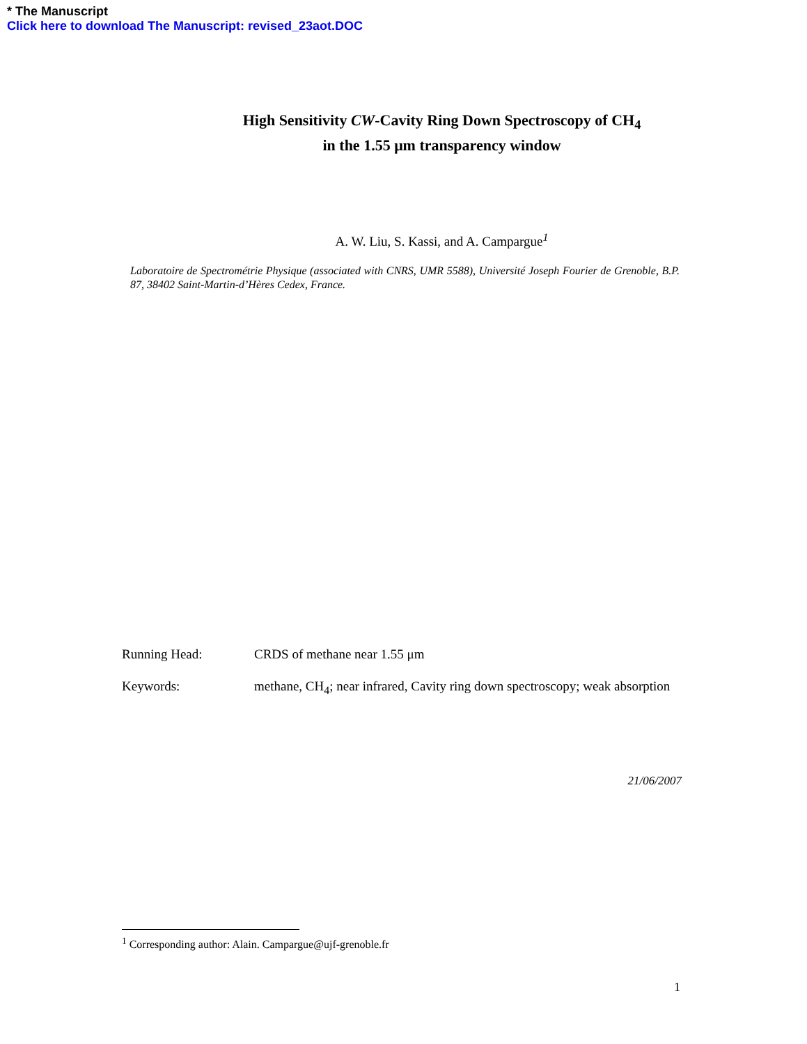* The Manuscript
Click here to download The Manuscript: revised_23aot.DOC
High Sensitivity CW-Cavity Ring Down Spectroscopy of CH<sub>4</sub>
in the 1.55 μm transparency window
A. W. Liu, S. Kassi, and A. Campargue<sup>1</sup>
Laboratoire de Spectrométrie Physique (associated with CNRS, UMR 5588), Université Joseph Fourier de Grenoble, B.P. 87, 38402 Saint-Martin-d’Hères Cedex, France.
Running Head: CRDS of methane near 1.55 μm
Keywords: methane, CH<sub>4</sub>; near infrared, Cavity ring down spectroscopy; weak absorption
21/06/2007
<sup>1</sup> Corresponding author: Alain. Campargue@ujf-grenoble.fr
1